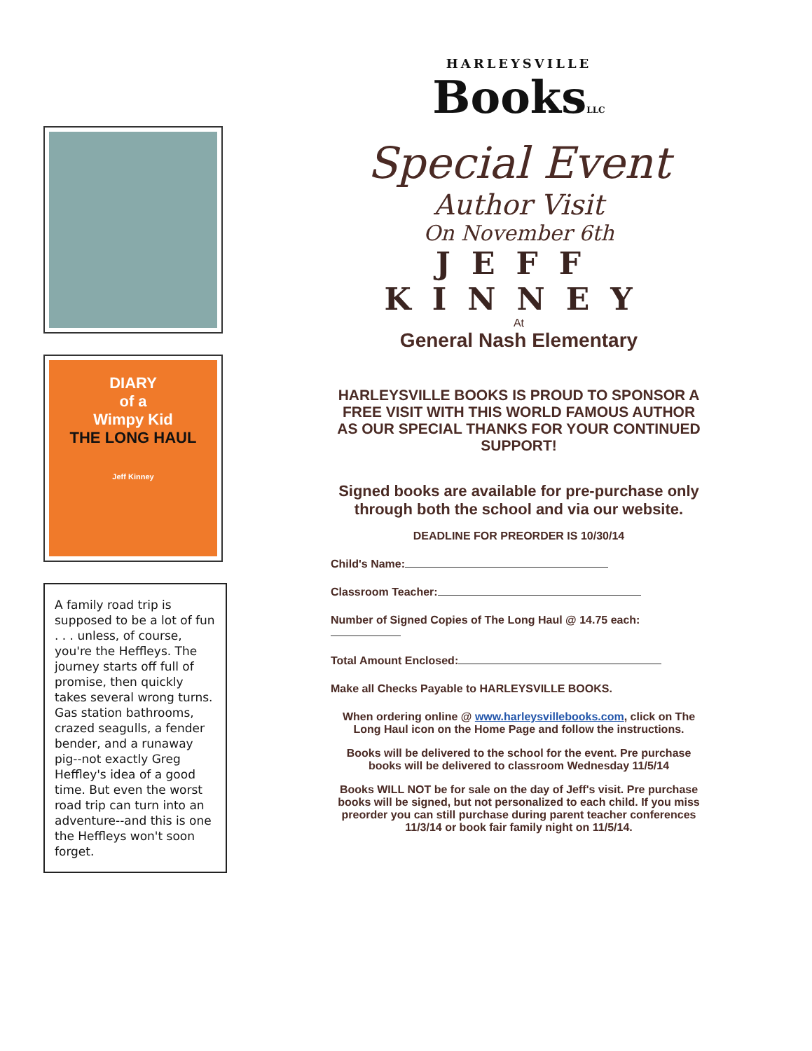DIARY
of a
Wimpy Kid
THE LONG HAUL
Jeff Kinney
A family road trip is supposed to be a lot of fun . . . unless, of course, you're the Heffleys. The journey starts off full of promise, then quickly takes several wrong turns. Gas station bathrooms, crazed seagulls, a fender bender, and a runaway pig--not exactly Greg Heffley's idea of a good time. But even the worst road trip can turn into an adventure--and this is one the Heffleys won't soon forget.
HARLEYSVILLE
BooksLLC
Special Event
Author Visit
On November 6th
JEFF
KINNEY
At
General Nash Elementary
HARLEYSVILLE BOOKS IS PROUD TO SPONSOR A FREE VISIT WITH THIS WORLD FAMOUS AUTHOR AS OUR SPECIAL THANKS FOR YOUR CONTINUED SUPPORT!
Signed books are available for pre-purchase only through both the school and via our website.
DEADLINE FOR PREORDER IS 10/30/14
Child's Name:
Classroom Teacher:
Number of Signed Copies of The Long Haul @ 14.75 each:
Total Amount Enclosed:
Make all Checks Payable to HARLEYSVILLE BOOKS.
When ordering online @ www.harleysvillebooks.com, click on The Long Haul icon on the Home Page and follow the instructions.
Books will be delivered to the school for the event. Pre purchase books will be delivered to classroom Wednesday 11/5/14
Books WILL NOT be for sale on the day of Jeff's visit. Pre purchase books will be signed, but not personalized to each child. If you miss preorder you can still purchase during parent teacher conferences 11/3/14 or book fair family night on 11/5/14.